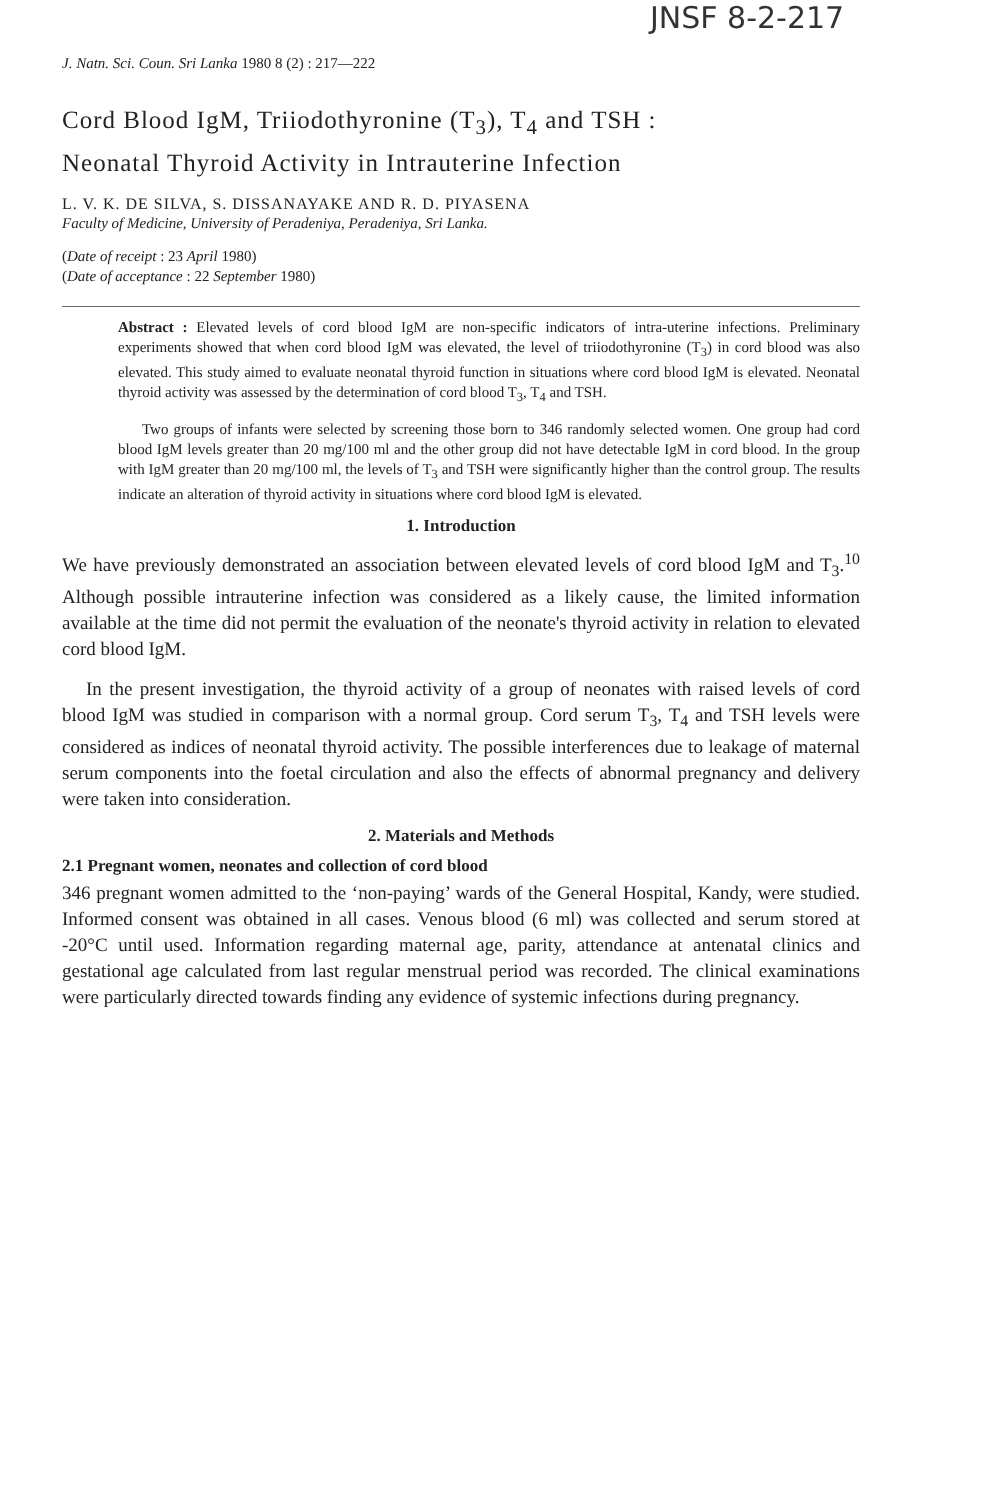JNSF 8-2-217
J. Natn. Sci. Coun. Sri Lanka 1980 8 (2) : 217—222
Cord Blood IgM, Triiodothyronine (T<sub>3</sub>), T<sub>4</sub> and TSH :
Neonatal Thyroid Activity in Intrauterine Infection
L. V. K. DE SILVA, S. DISSANAYAKE AND R. D. PIYASENA
Faculty of Medicine, University of Peradeniya, Peradeniya, Sri Lanka.
(Date of receipt : 23 April 1980)
(Date of acceptance : 22 September 1980)
Abstract : Elevated levels of cord blood IgM are non-specific indicators of intra-uterine infections. Preliminary experiments showed that when cord blood IgM was elevated, the level of triiodothyronine (T<sub>3</sub>) in cord blood was also elevated. This study aimed to evaluate neonatal thyroid function in situations where cord blood IgM is elevated. Neonatal thyroid activity was assessed by the determination of cord blood T<sub>3</sub>, T<sub>4</sub> and TSH.
Two groups of infants were selected by screening those born to 346 randomly selected women. One group had cord blood IgM levels greater than 20 mg/100 ml and the other group did not have detectable IgM in cord blood. In the group with IgM greater than 20 mg/100 ml, the levels of T<sub>3</sub> and TSH were significantly higher than the control group. The results indicate an alteration of thyroid activity in situations where cord blood IgM is elevated.
1. Introduction
We have previously demonstrated an association between elevated levels of cord blood IgM and T<sub>3</sub>.<sup>10</sup> Although possible intrauterine infection was considered as a likely cause, the limited information available at the time did not permit the evaluation of the neonate's thyroid activity in relation to elevated cord blood IgM.
In the present investigation, the thyroid activity of a group of neonates with raised levels of cord blood IgM was studied in comparison with a normal group. Cord serum T<sub>3</sub>, T<sub>4</sub> and TSH levels were considered as indices of neonatal thyroid activity. The possible interferences due to leakage of maternal serum components into the foetal circulation and also the effects of abnormal pregnancy and delivery were taken into consideration.
2. Materials and Methods
2.1 Pregnant women, neonates and collection of cord blood
346 pregnant women admitted to the ‘non-paying’ wards of the General Hospital, Kandy, were studied. Informed consent was obtained in all cases. Venous blood (6 ml) was collected and serum stored at -20°C until used. Information regarding maternal age, parity, attendance at antenatal clinics and gestational age calculated from last regular menstrual period was recorded. The clinical examinations were particularly directed towards finding any evidence of systemic infections during pregnancy.